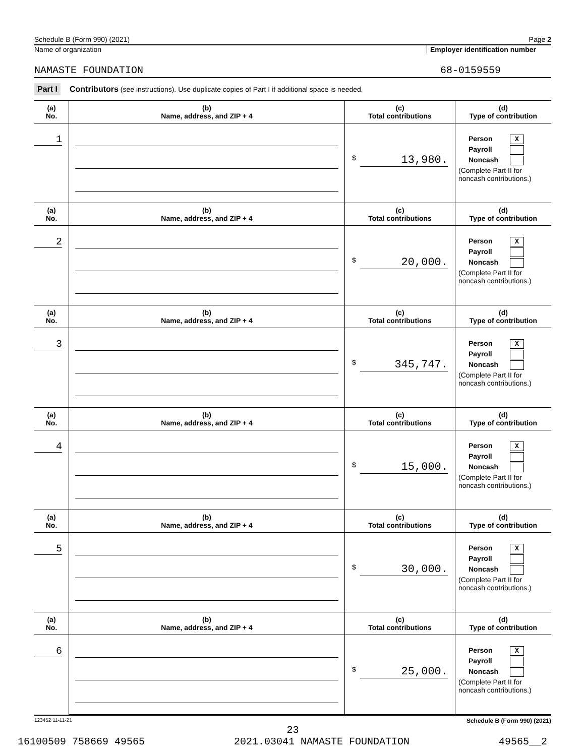Schedule B (Form 990) (2021) Page 2
Name of organization Employer identification number
NAMASTE FOUNDATION 68-0159559
Part I Contributors (see instructions). Use duplicate copies of Part I if additional space is needed.
| (a) No. | (b) Name, address, and ZIP + 4 | (c) Total contributions | (d) Type of contribution |
| --- | --- | --- | --- |
| 1 | | $ 13,980. | Person X Payroll Noncash (Complete Part II for noncash contributions.) |
| (a) No. | (b) Name, address, and ZIP + 4 | (c) Total contributions | (d) Type of contribution |
| 2 | | $ 20,000. | Person X Payroll Noncash (Complete Part II for noncash contributions.) |
| (a) No. | (b) Name, address, and ZIP + 4 | (c) Total contributions | (d) Type of contribution |
| 3 | | $ 345,747. | Person X Payroll Noncash (Complete Part II for noncash contributions.) |
| (a) No. | (b) Name, address, and ZIP + 4 | (c) Total contributions | (d) Type of contribution |
| 4 | | $ 15,000. | Person X Payroll Noncash (Complete Part II for noncash contributions.) |
| (a) No. | (b) Name, address, and ZIP + 4 | (c) Total contributions | (d) Type of contribution |
| 5 | | $ 30,000. | Person X Payroll Noncash (Complete Part II for noncash contributions.) |
| (a) No. | (b) Name, address, and ZIP + 4 | (c) Total contributions | (d) Type of contribution |
| 6 | | $ 25,000. | Person X Payroll Noncash (Complete Part II for noncash contributions.) |
123452 11-11-21 Schedule B (Form 990) (2021)
23
16100509 758669 49565 2021.03041 NAMASTE FOUNDATION 49565__2